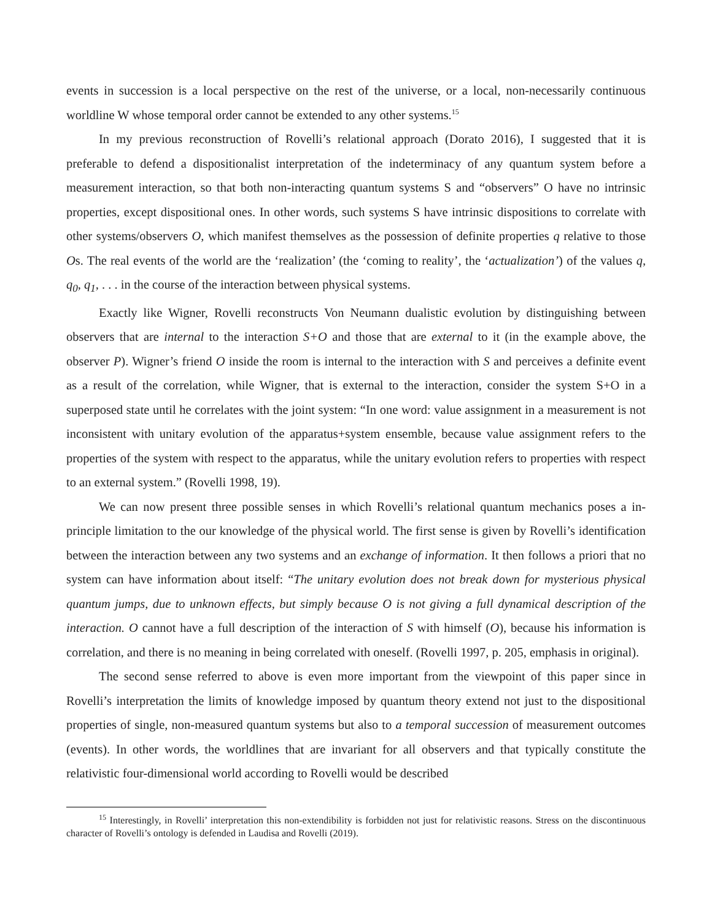events in succession is a local perspective on the rest of the universe, or a local, non-necessarily continuous worldline W whose temporal order cannot be extended to any other systems.<sup>15</sup>
In my previous reconstruction of Rovelli’s relational approach (Dorato 2016), I suggested that it is preferable to defend a dispositionalist interpretation of the indeterminacy of any quantum system before a measurement interaction, so that both non-interacting quantum systems S and “observers” O have no intrinsic properties, except dispositional ones. In other words, such systems S have intrinsic dispositions to correlate with other systems/observers O, which manifest themselves as the possession of definite properties q relative to those Os. The real events of the world are the ‘realization’ (the ‘coming to reality’, the ‘actualization’) of the values q, q<sub>0</sub>, q<sub>1</sub>, . . . in the course of the interaction between physical systems.
Exactly like Wigner, Rovelli reconstructs Von Neumann dualistic evolution by distinguishing between observers that are internal to the interaction S+O and those that are external to it (in the example above, the observer P). Wigner’s friend O inside the room is internal to the interaction with S and perceives a definite event as a result of the correlation, while Wigner, that is external to the interaction, consider the system S+O in a superposed state until he correlates with the joint system: “In one word: value assignment in a measurement is not inconsistent with unitary evolution of the apparatus+system ensemble, because value assignment refers to the properties of the system with respect to the apparatus, while the unitary evolution refers to properties with respect to an external system.” (Rovelli 1998, 19).
We can now present three possible senses in which Rovelli’s relational quantum mechanics poses a in-principle limitation to the our knowledge of the physical world. The first sense is given by Rovelli’s identification between the interaction between any two systems and an exchange of information. It then follows a priori that no system can have information about itself: “The unitary evolution does not break down for mysterious physical quantum jumps, due to unknown effects, but simply because O is not giving a full dynamical description of the interaction. O cannot have a full description of the interaction of S with himself (O), because his information is correlation, and there is no meaning in being correlated with oneself. (Rovelli 1997, p. 205, emphasis in original).
The second sense referred to above is even more important from the viewpoint of this paper since in Rovelli’s interpretation the limits of knowledge imposed by quantum theory extend not just to the dispositional properties of single, non-measured quantum systems but also to a temporal succession of measurement outcomes (events). In other words, the worldlines that are invariant for all observers and that typically constitute the relativistic four-dimensional world according to Rovelli would be described
<sup>15</sup> Interestingly, in Rovelli’ interpretation this non-extendibility is forbidden not just for relativistic reasons. Stress on the discontinuous character of Rovelli’s ontology is defended in Laudisa and Rovelli (2019).